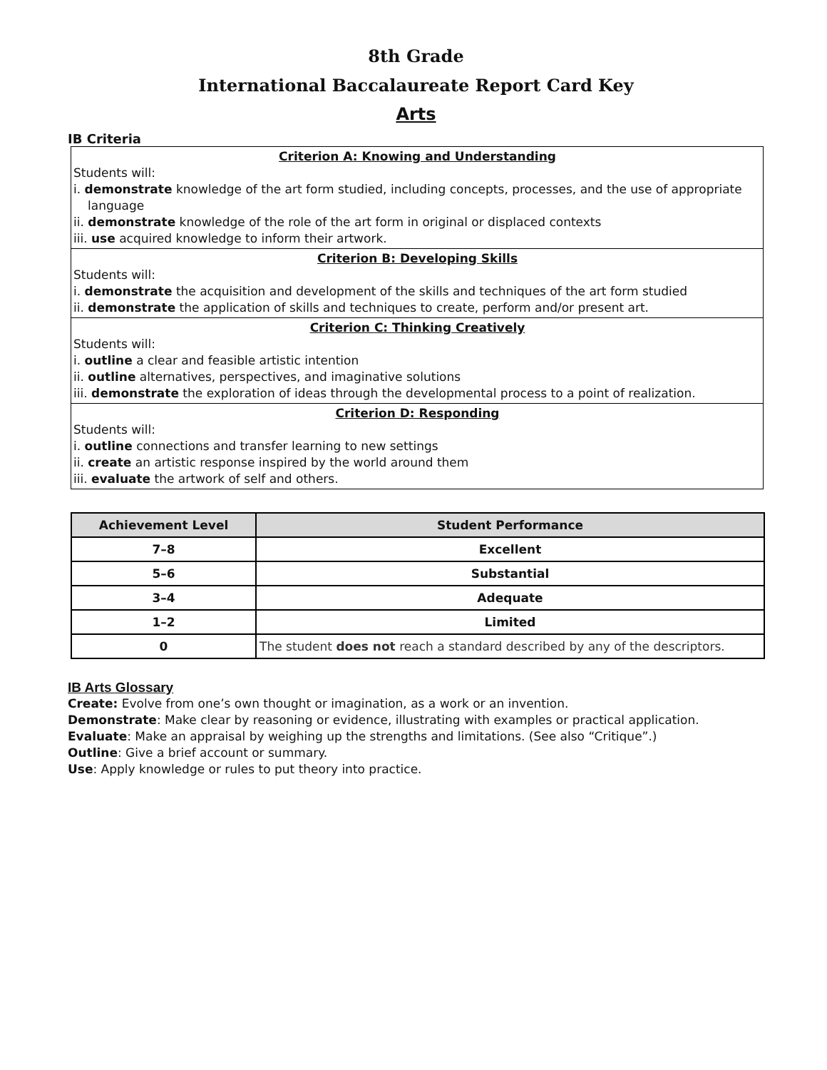8th Grade
International Baccalaureate Report Card Key
Arts
IB Criteria
Criterion A: Knowing and Understanding
Students will:
i. demonstrate knowledge of the art form studied, including concepts, processes, and the use of appropriate
language
ii. demonstrate knowledge of the role of the art form in original or displaced contexts
iii. use acquired knowledge to inform their artwork.
Criterion B: Developing Skills
Students will:
i. demonstrate the acquisition and development of the skills and techniques of the art form studied
ii. demonstrate the application of skills and techniques to create, perform and/or present art.
Criterion C: Thinking Creatively
Students will:
i. outline a clear and feasible artistic intention
ii. outline alternatives, perspectives, and imaginative solutions
iii. demonstrate the exploration of ideas through the developmental process to a point of realization.
Criterion D: Responding
Students will:
i. outline connections and transfer learning to new settings
ii. create an artistic response inspired by the world around them
iii. evaluate the artwork of self and others.
| Achievement Level | Student Performance |
| --- | --- |
| 7–8 | Excellent |
| 5–6 | Substantial |
| 3–4 | Adequate |
| 1–2 | Limited |
| 0 | The student does not reach a standard described by any of the descriptors. |
IB Arts Glossary
Create: Evolve from one’s own thought or imagination, as a work or an invention.
Demonstrate: Make clear by reasoning or evidence, illustrating with examples or practical application.
Evaluate: Make an appraisal by weighing up the strengths and limitations. (See also “Critique”.)
Outline: Give a brief account or summary.
Use: Apply knowledge or rules to put theory into practice.